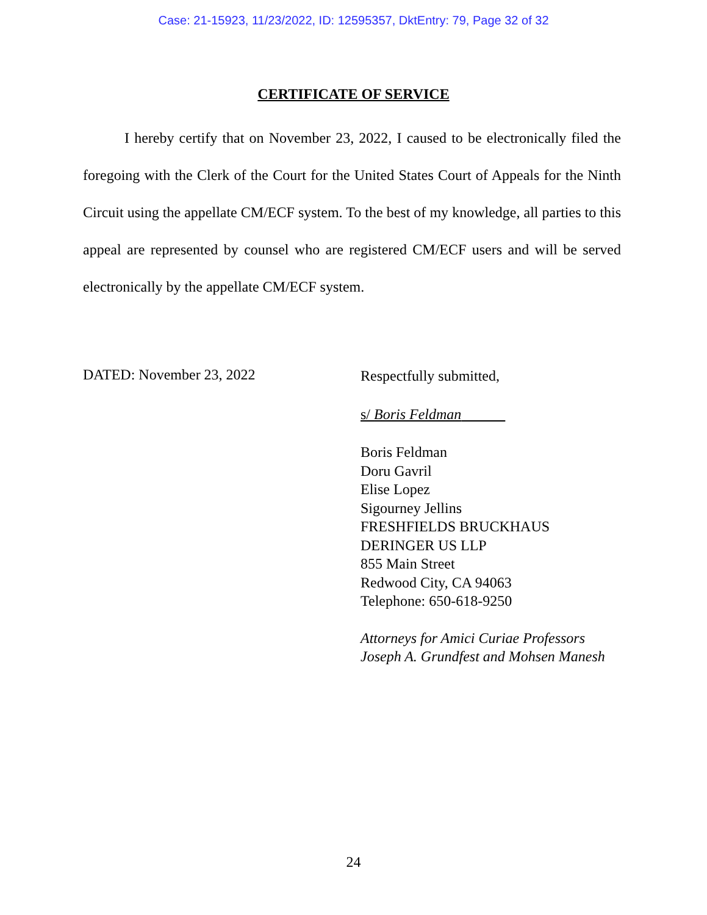Case: 21-15923, 11/23/2022, ID: 12595357, DktEntry: 79, Page 32 of 32
CERTIFICATE OF SERVICE
I hereby certify that on November 23, 2022, I caused to be electronically filed the foregoing with the Clerk of the Court for the United States Court of Appeals for the Ninth Circuit using the appellate CM/ECF system. To the best of my knowledge, all parties to this appeal are represented by counsel who are registered CM/ECF users and will be served electronically by the appellate CM/ECF system.
DATED: November 23, 2022
Respectfully submitted,
s/ Boris Feldman
Boris Feldman
Doru Gavril
Elise Lopez
Sigourney Jellins
FRESHFIELDS BRUCKHAUS
DERINGER US LLP
855 Main Street
Redwood City, CA 94063
Telephone: 650-618-9250
Attorneys for Amici Curiae Professors Joseph A. Grundfest and Mohsen Manesh
24